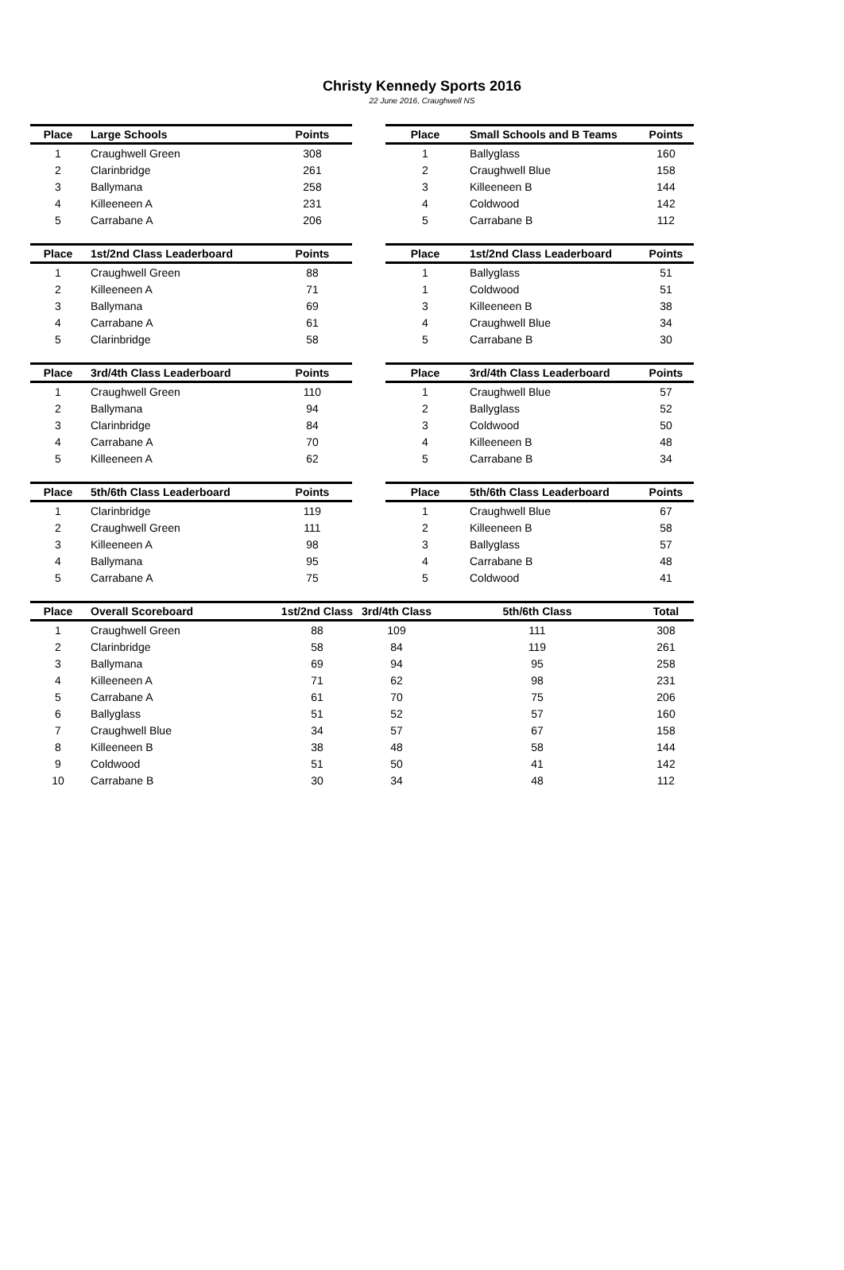Christy Kennedy Sports 2016
22 June 2016, Craughwell NS
| Place | Large Schools | Points |
| --- | --- | --- |
| 1 | Craughwell Green | 308 |
| 2 | Clarinbridge | 261 |
| 3 | Ballymana | 258 |
| 4 | Killeeneen A | 231 |
| 5 | Carrabane A | 206 |
| Place | Small Schools and B Teams | Points |
| --- | --- | --- |
| 1 | Ballyglass | 160 |
| 2 | Craughwell Blue | 158 |
| 3 | Killeeneen B | 144 |
| 4 | Coldwood | 142 |
| 5 | Carrabane B | 112 |
| Place | 1st/2nd Class Leaderboard | Points |
| --- | --- | --- |
| 1 | Craughwell Green | 88 |
| 2 | Killeeneen A | 71 |
| 3 | Ballymana | 69 |
| 4 | Carrabane A | 61 |
| 5 | Clarinbridge | 58 |
| Place | 1st/2nd Class Leaderboard | Points |
| --- | --- | --- |
| 1 | Ballyglass | 51 |
| 1 | Coldwood | 51 |
| 3 | Killeeneen B | 38 |
| 4 | Craughwell Blue | 34 |
| 5 | Carrabane B | 30 |
| Place | 3rd/4th Class Leaderboard | Points |
| --- | --- | --- |
| 1 | Craughwell Green | 110 |
| 2 | Ballymana | 94 |
| 3 | Clarinbridge | 84 |
| 4 | Carrabane A | 70 |
| 5 | Killeeneen A | 62 |
| Place | 3rd/4th Class Leaderboard | Points |
| --- | --- | --- |
| 1 | Craughwell Blue | 57 |
| 2 | Ballyglass | 52 |
| 3 | Coldwood | 50 |
| 4 | Killeeneen B | 48 |
| 5 | Carrabane B | 34 |
| Place | 5th/6th Class Leaderboard | Points |
| --- | --- | --- |
| 1 | Clarinbridge | 119 |
| 2 | Craughwell Green | 111 |
| 3 | Killeeneen A | 98 |
| 4 | Ballymana | 95 |
| 5 | Carrabane A | 75 |
| Place | 5th/6th Class Leaderboard | Points |
| --- | --- | --- |
| 1 | Craughwell Blue | 67 |
| 2 | Killeeneen B | 58 |
| 3 | Ballyglass | 57 |
| 4 | Carrabane B | 48 |
| 5 | Coldwood | 41 |
| Place | Overall Scoreboard | 1st/2nd Class | 3rd/4th Class | 5th/6th Class | Total |
| --- | --- | --- | --- | --- | --- |
| 1 | Craughwell Green | 88 | 109 | 111 | 308 |
| 2 | Clarinbridge | 58 | 84 | 119 | 261 |
| 3 | Ballymana | 69 | 94 | 95 | 258 |
| 4 | Killeeneen A | 71 | 62 | 98 | 231 |
| 5 | Carrabane A | 61 | 70 | 75 | 206 |
| 6 | Ballyglass | 51 | 52 | 57 | 160 |
| 7 | Craughwell Blue | 34 | 57 | 67 | 158 |
| 8 | Killeeneen B | 38 | 48 | 58 | 144 |
| 9 | Coldwood | 51 | 50 | 41 | 142 |
| 10 | Carrabane B | 30 | 34 | 48 | 112 |